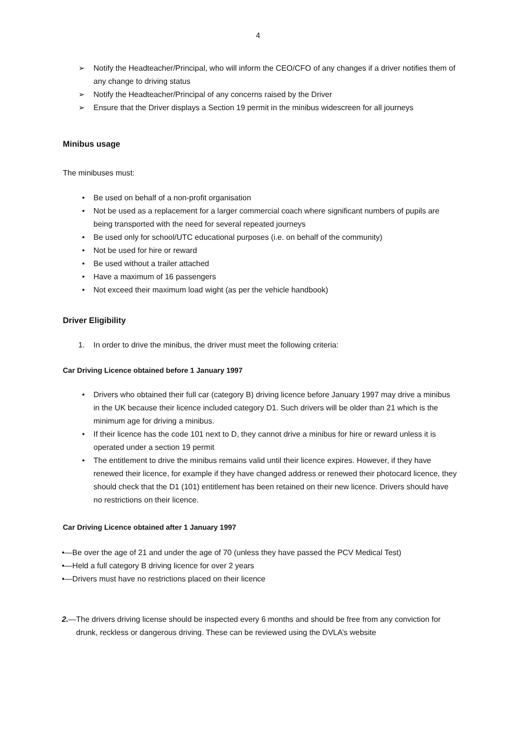4
➢ Notify the Headteacher/Principal, who will inform the CEO/CFO of any changes if a driver notifies them of any change to driving status
➢ Notify the Headteacher/Principal of any concerns raised by the Driver
➢ Ensure that the Driver displays a Section 19 permit in the minibus widescreen for all journeys
Minibus usage
The minibuses must:
• Be used on behalf of a non-profit organisation
• Not be used as a replacement for a larger commercial coach where significant numbers of pupils are being transported with the need for several repeated journeys
• Be used only for school/UTC educational purposes (i.e. on behalf of the community)
• Not be used for hire or reward
• Be used without a trailer attached
• Have a maximum of 16 passengers
• Not exceed their maximum load wight (as per the vehicle handbook)
Driver Eligibility
1. In order to drive the minibus, the driver must meet the following criteria:
Car Driving Licence obtained before 1 January 1997
• Drivers who obtained their full car (category B) driving licence before January 1997 may drive a minibus in the UK because their licence included category D1. Such drivers will be older than 21 which is the minimum age for driving a minibus.
• If their licence has the code 101 next to D, they cannot drive a minibus for hire or reward unless it is operated under a section 19 permit
• The entitlement to drive the minibus remains valid until their licence expires. However, if they have renewed their licence, for example if they have changed address or renewed their photocard licence, they should check that the D1 (101) entitlement has been retained on their new licence. Drivers should have no restrictions on their licence.
Car Driving Licence obtained after 1 January 1997
•— Be over the age of 21 and under the age of 70 (unless they have passed the PCV Medical Test)
•— Held a full category B driving licence for over 2 years
•— Drivers must have no restrictions placed on their licence
2.— The drivers driving license should be inspected every 6 months and should be free from any conviction for drunk, reckless or dangerous driving. These can be reviewed using the DVLA’s website